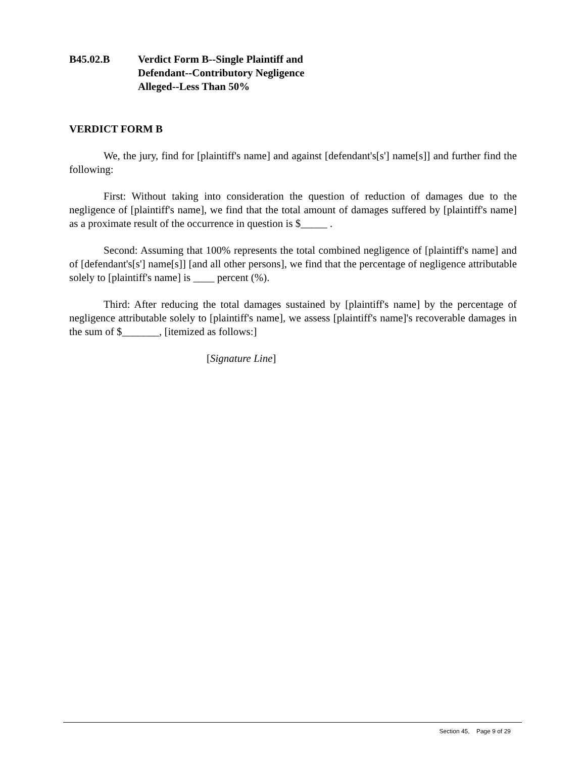B45.02.B Verdict Form B--Single Plaintiff and
Defendant--Contributory Negligence
Alleged--Less Than 50%
VERDICT FORM B
We, the jury, find for [plaintiff's name] and against [defendant's[s'] name[s]] and further find the following:
First: Without taking into consideration the question of reduction of damages due to the negligence of [plaintiff's name], we find that the total amount of damages suffered by [plaintiff's name] as a proximate result of the occurrence in question is $_____ .
Second: Assuming that 100% represents the total combined negligence of [plaintiff's name] and of [defendant's[s'] name[s]] [and all other persons], we find that the percentage of negligence attributable solely to [plaintiff's name] is ____ percent (%).
Third: After reducing the total damages sustained by [plaintiff's name] by the percentage of negligence attributable solely to [plaintiff's name], we assess [plaintiff's name]'s recoverable damages in the sum of $_______, [itemized as follows:]
[Signature Line]
Section 45, Page 9 of 29